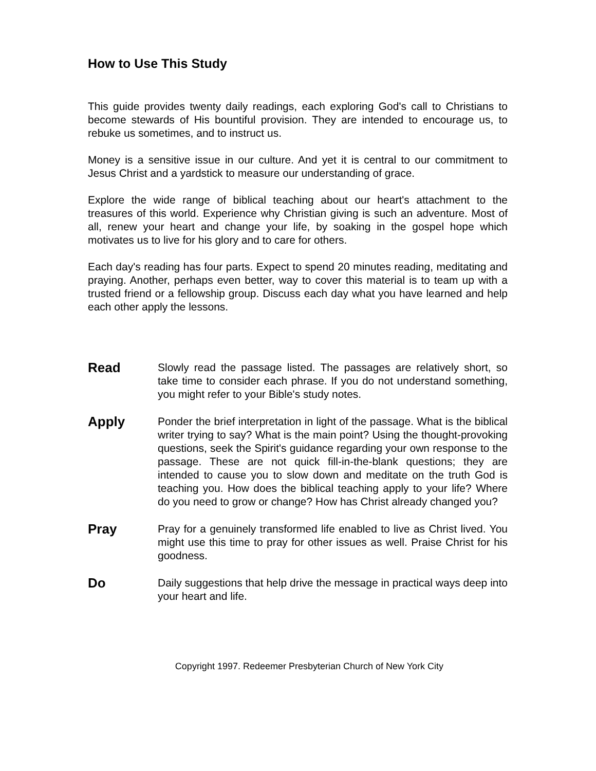How to Use This Study
This guide provides twenty daily readings, each exploring God's call to Christians to become stewards of His bountiful provision. They are intended to encourage us, to rebuke us sometimes, and to instruct us.
Money is a sensitive issue in our culture. And yet it is central to our commitment to Jesus Christ and a yardstick to measure our understanding of grace.
Explore the wide range of biblical teaching about our heart's attachment to the treasures of this world. Experience why Christian giving is such an adventure. Most of all, renew your heart and change your life, by soaking in the gospel hope which motivates us to live for his glory and to care for others.
Each day's reading has four parts. Expect to spend 20 minutes reading, meditating and praying. Another, perhaps even better, way to cover this material is to team up with a trusted friend or a fellowship group. Discuss each day what you have learned and help each other apply the lessons.
Read
Slowly read the passage listed. The passages are relatively short, so take time to consider each phrase. If you do not understand something, you might refer to your Bible's study notes.
Apply
Ponder the brief interpretation in light of the passage. What is the biblical writer trying to say? What is the main point? Using the thought-provoking questions, seek the Spirit's guidance regarding your own response to the passage. These are not quick fill-in-the-blank questions; they are intended to cause you to slow down and meditate on the truth God is teaching you. How does the biblical teaching apply to your life? Where do you need to grow or change? How has Christ already changed you?
Pray
Pray for a genuinely transformed life enabled to live as Christ lived. You might use this time to pray for other issues as well. Praise Christ for his goodness.
Do
Daily suggestions that help drive the message in practical ways deep into your heart and life.
Copyright 1997. Redeemer Presbyterian Church of New York City